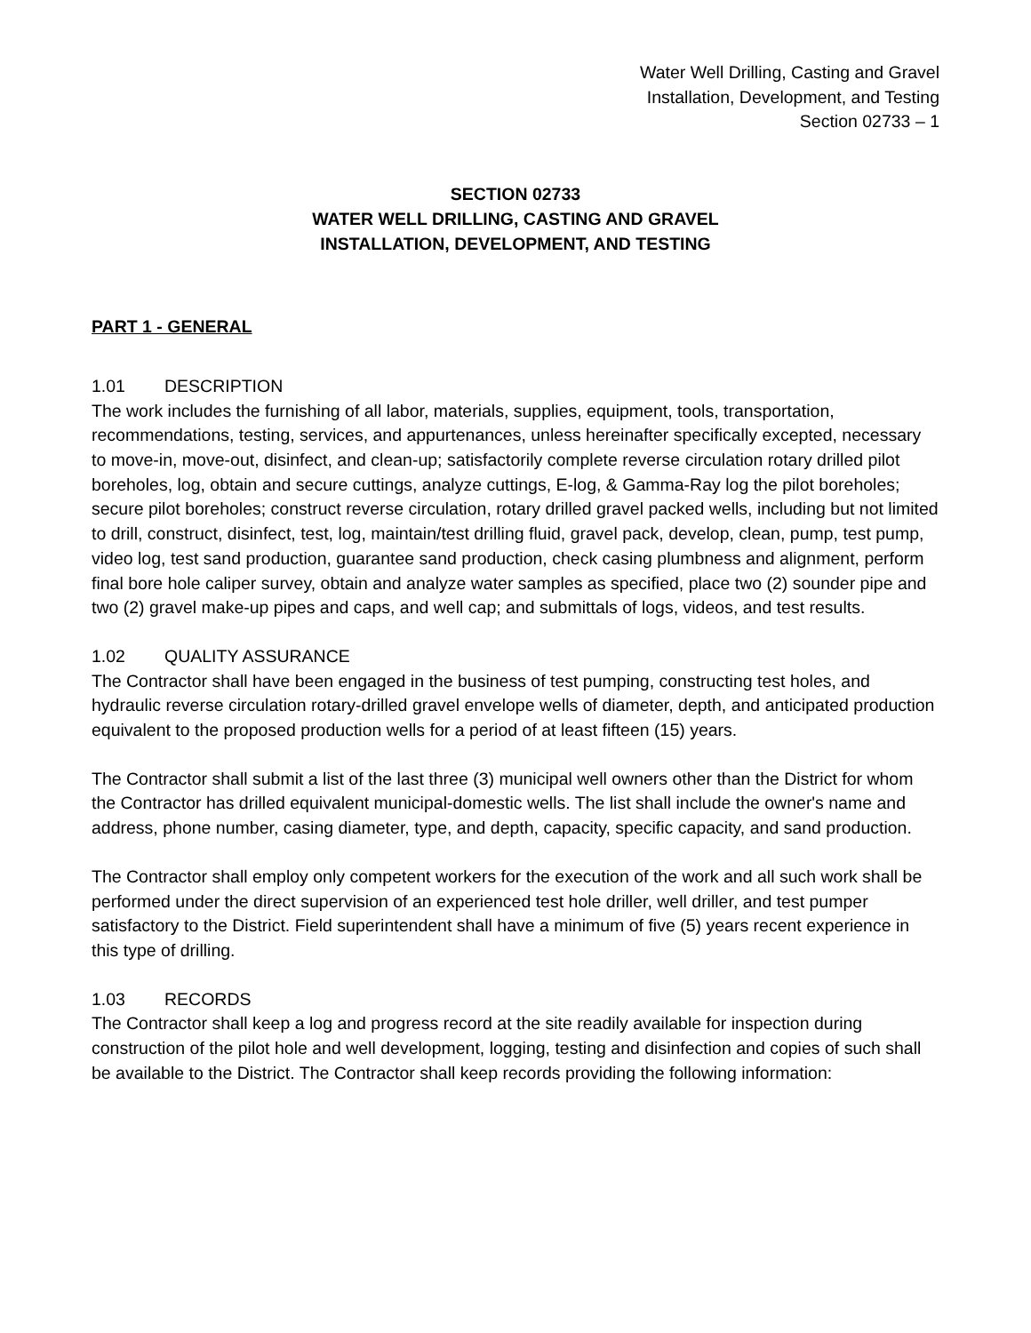Water Well Drilling, Casting and Gravel
Installation, Development, and Testing
Section 02733 – 1
SECTION 02733
WATER WELL DRILLING, CASTING AND GRAVEL
INSTALLATION, DEVELOPMENT, AND TESTING
PART 1 - GENERAL
1.01 DESCRIPTION
The work includes the furnishing of all labor, materials, supplies, equipment, tools, transportation, recommendations, testing, services, and appurtenances, unless hereinafter specifically excepted, necessary to move-in, move-out, disinfect, and clean-up; satisfactorily complete reverse circulation rotary drilled pilot boreholes, log, obtain and secure cuttings, analyze cuttings, E-log, & Gamma-Ray log the pilot boreholes; secure pilot boreholes; construct reverse circulation, rotary drilled gravel packed wells, including but not limited to drill, construct, disinfect, test, log, maintain/test drilling fluid, gravel pack, develop, clean, pump, test pump, video log, test sand production, guarantee sand production, check casing plumbness and alignment, perform final bore hole caliper survey, obtain and analyze water samples as specified, place two (2) sounder pipe and two (2) gravel make-up pipes and caps, and well cap; and submittals of logs, videos, and test results.
1.02 QUALITY ASSURANCE
The Contractor shall have been engaged in the business of test pumping, constructing test holes, and hydraulic reverse circulation rotary-drilled gravel envelope wells of diameter, depth, and anticipated production equivalent to the proposed production wells for a period of at least fifteen (15) years.
The Contractor shall submit a list of the last three (3) municipal well owners other than the District for whom the Contractor has drilled equivalent municipal-domestic wells. The list shall include the owner's name and address, phone number, casing diameter, type, and depth, capacity, specific capacity, and sand production.
The Contractor shall employ only competent workers for the execution of the work and all such work shall be performed under the direct supervision of an experienced test hole driller, well driller, and test pumper satisfactory to the District. Field superintendent shall have a minimum of five (5) years recent experience in this type of drilling.
1.03 RECORDS
The Contractor shall keep a log and progress record at the site readily available for inspection during construction of the pilot hole and well development, logging, testing and disinfection and copies of such shall be available to the District. The Contractor shall keep records providing the following information: